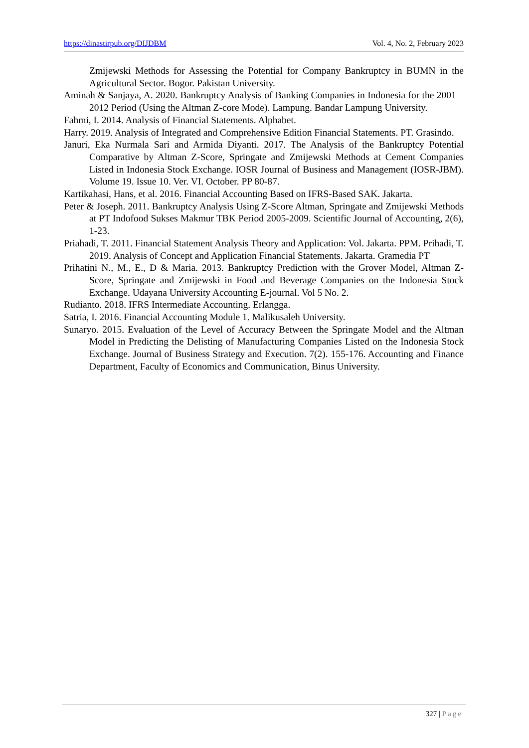https://dinastirpub.org/DIJDBM Vol. 4, No. 2, February 2023
Zmijewski Methods for Assessing the Potential for Company Bankruptcy in BUMN in the Agricultural Sector. Bogor. Pakistan University.
Aminah & Sanjaya, A. 2020. Bankruptcy Analysis of Banking Companies in Indonesia for the 2001 – 2012 Period (Using the Altman Z-core Mode). Lampung. Bandar Lampung University.
Fahmi, I. 2014. Analysis of Financial Statements. Alphabet.
Harry. 2019. Analysis of Integrated and Comprehensive Edition Financial Statements. PT. Grasindo.
Januri, Eka Nurmala Sari and Armida Diyanti. 2017. The Analysis of the Bankruptcy Potential Comparative by Altman Z-Score, Springate and Zmijewski Methods at Cement Companies Listed in Indonesia Stock Exchange. IOSR Journal of Business and Management (IOSR-JBM). Volume 19. Issue 10. Ver. VI. October. PP 80-87.
Kartikahasi, Hans, et al. 2016. Financial Accounting Based on IFRS-Based SAK. Jakarta.
Peter & Joseph. 2011. Bankruptcy Analysis Using Z-Score Altman, Springate and Zmijewski Methods at PT Indofood Sukses Makmur TBK Period 2005-2009. Scientific Journal of Accounting, 2(6), 1-23.
Priahadi, T. 2011. Financial Statement Analysis Theory and Application: Vol. Jakarta. PPM. Prihadi, T. 2019. Analysis of Concept and Application Financial Statements. Jakarta. Gramedia PT
Prihatini N., M., E., D & Maria. 2013. Bankruptcy Prediction with the Grover Model, Altman Z-Score, Springate and Zmijewski in Food and Beverage Companies on the Indonesia Stock Exchange. Udayana University Accounting E-journal. Vol 5 No. 2.
Rudianto. 2018. IFRS Intermediate Accounting. Erlangga.
Satria, I. 2016. Financial Accounting Module 1. Malikusaleh University.
Sunaryo. 2015. Evaluation of the Level of Accuracy Between the Springate Model and the Altman Model in Predicting the Delisting of Manufacturing Companies Listed on the Indonesia Stock Exchange. Journal of Business Strategy and Execution. 7(2). 155-176. Accounting and Finance Department, Faculty of Economics and Communication, Binus University.
327 | Page